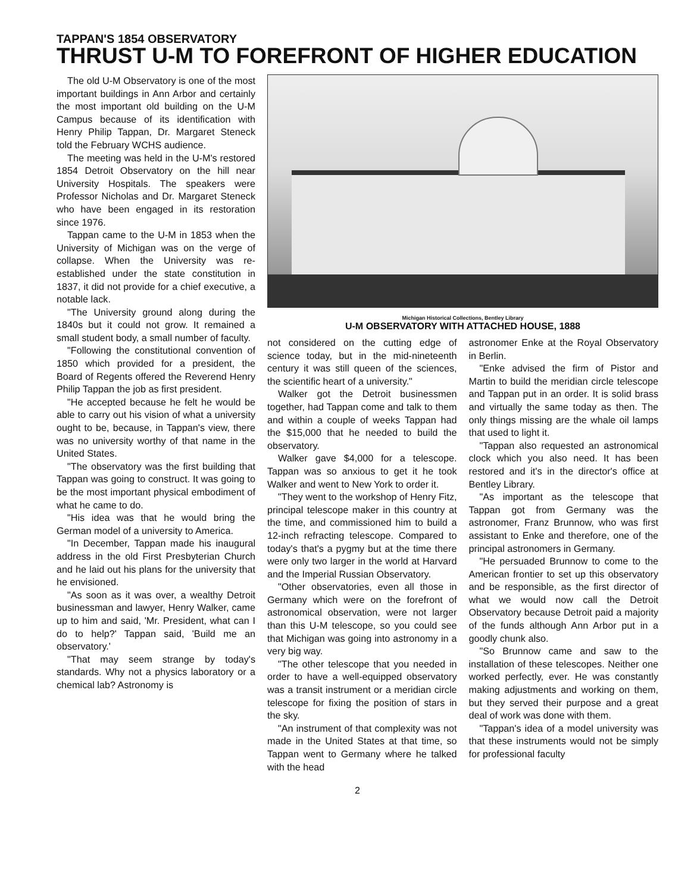TAPPAN'S 1854 OBSERVATORY
THRUST U-M TO FOREFRONT OF HIGHER EDUCATION
The old U-M Observatory is one of the most important buildings in Ann Arbor and certainly the most important old building on the U-M Campus because of its identification with Henry Philip Tappan, Dr. Margaret Steneck told the February WCHS audience.
The meeting was held in the U-M's restored 1854 Detroit Observatory on the hill near University Hospitals. The speakers were Professor Nicholas and Dr. Margaret Steneck who have been engaged in its restoration since 1976.
Tappan came to the U-M in 1853 when the University of Michigan was on the verge of collapse. When the University was re-established under the state constitution in 1837, it did not provide for a chief executive, a notable lack.
"The University ground along during the 1840s but it could not grow. It remained a small student body, a small number of faculty.
"Following the constitutional convention of 1850 which provided for a president, the Board of Regents offered the Reverend Henry Philip Tappan the job as first president.
"He accepted because he felt he would be able to carry out his vision of what a university ought to be, because, in Tappan's view, there was no university worthy of that name in the United States.
"The observatory was the first building that Tappan was going to construct. It was going to be the most important physical embodiment of what he came to do.
"His idea was that he would bring the German model of a university to America.
"In December, Tappan made his inaugural address in the old First Presbyterian Church and he laid out his plans for the university that he envisioned.
"As soon as it was over, a wealthy Detroit businessman and lawyer, Henry Walker, came up to him and said, 'Mr. President, what can I do to help?' Tappan said, 'Build me an observatory.'
"That may seem strange by today's standards. Why not a physics laboratory or a chemical lab? Astronomy is
Michigan Historical Collections, Bentley Library
U-M OBSERVATORY WITH ATTACHED HOUSE, 1888
not considered on the cutting edge of science today, but in the mid-nineteenth century it was still queen of the sciences, the scientific heart of a university."
Walker got the Detroit businessmen together, had Tappan come and talk to them and within a couple of weeks Tappan had the $15,000 that he needed to build the observatory.
Walker gave $4,000 for a telescope. Tappan was so anxious to get it he took Walker and went to New York to order it.
"They went to the workshop of Henry Fitz, principal telescope maker in this country at the time, and commissioned him to build a 12-inch refracting telescope. Compared to today's that's a pygmy but at the time there were only two larger in the world at Harvard and the Imperial Russian Observatory.
"Other observatories, even all those in Germany which were on the forefront of astronomical observation, were not larger than this U-M telescope, so you could see that Michigan was going into astronomy in a very big way.
"The other telescope that you needed in order to have a well-equipped observatory was a transit instrument or a meridian circle telescope for fixing the position of stars in the sky.
"An instrument of that complexity was not made in the United States at that time, so Tappan went to Germany where he talked with the head
astronomer Enke at the Royal Observatory in Berlin.
"Enke advised the firm of Pistor and Martin to build the meridian circle telescope and Tappan put in an order. It is solid brass and virtually the same today as then. The only things missing are the whale oil lamps that used to light it.
"Tappan also requested an astronomical clock which you also need. It has been restored and it's in the director's office at Bentley Library.
"As important as the telescope that Tappan got from Germany was the astronomer, Franz Brunnow, who was first assistant to Enke and therefore, one of the principal astronomers in Germany.
"He persuaded Brunnow to come to the American frontier to set up this observatory and be responsible, as the first director of what we would now call the Detroit Observatory because Detroit paid a majority of the funds although Ann Arbor put in a goodly chunk also.
"So Brunnow came and saw to the installation of these telescopes. Neither one worked perfectly, ever. He was constantly making adjustments and working on them, but they served their purpose and a great deal of work was done with them.
"Tappan's idea of a model university was that these instruments would not be simply for professional faculty
2